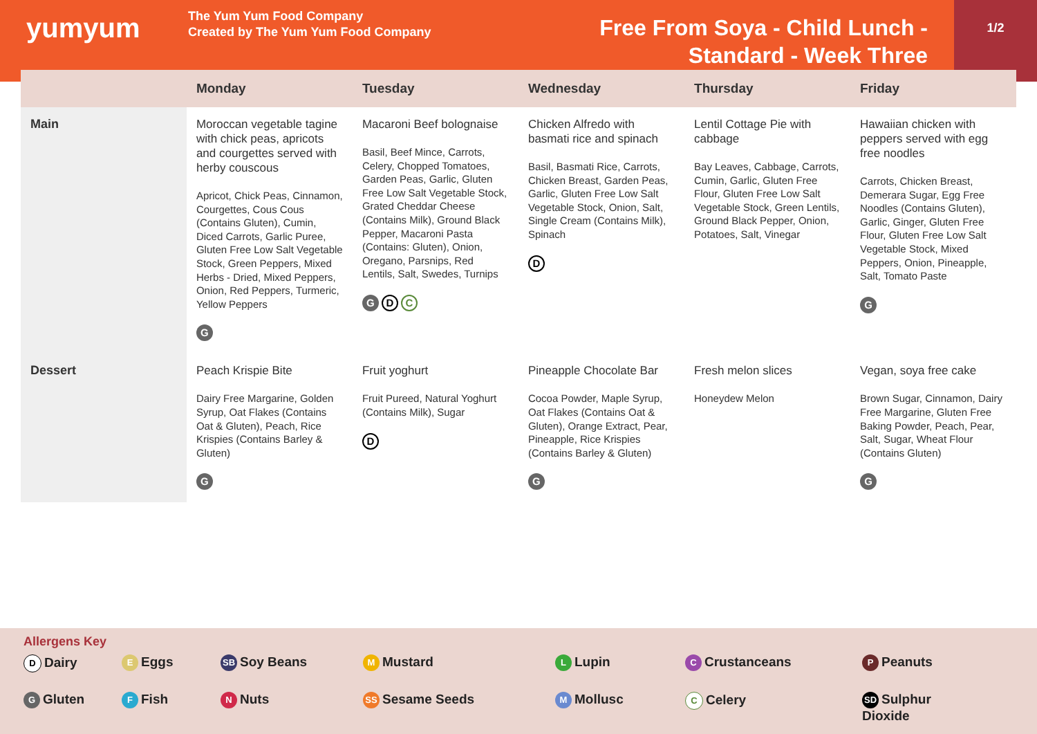yumyum
The Yum Yum Food Company
Created by The Yum Yum Food Company
Free From Soya - Child Lunch -
Standard - Week Three
1/2
| | Monday | Tuesday | Wednesday | Thursday | Friday |
| --- | --- | --- | --- | --- | --- |
| Main | Moroccan vegetable tagine with chick peas, apricots and courgettes served with herby couscous Apricot, Chick Peas, Cinnamon, Courgettes, Cous Cous (Contains Gluten), Cumin, Diced Carrots, Garlic Puree, Gluten Free Low Salt Vegetable Stock, Green Peppers, Mixed Herbs - Dried, Mixed Peppers, Onion, Red Peppers, Turmeric, Yellow Peppers G | Macaroni Beef bolognaise Basil, Beef Mince, Carrots, Celery, Chopped Tomatoes, Garden Peas, Garlic, Gluten Free Low Salt Vegetable Stock, Grated Cheddar Cheese (Contains Milk), Ground Black Pepper, Macaroni Pasta (Contains: Gluten), Onion, Oregano, Parsnips, Red Lentils, Salt, Swedes, Turnips G D C | Chicken Alfredo with basmati rice and spinach Basil, Basmati Rice, Carrots, Chicken Breast, Garden Peas, Garlic, Gluten Free Low Salt Vegetable Stock, Onion, Salt, Single Cream (Contains Milk), Spinach D | Lentil Cottage Pie with cabbage Bay Leaves, Cabbage, Carrots, Cumin, Garlic, Gluten Free Flour, Gluten Free Low Salt Vegetable Stock, Green Lentils, Ground Black Pepper, Onion, Potatoes, Salt, Vinegar | Hawaiian chicken with peppers served with egg free noodles Carrots, Chicken Breast, Demerara Sugar, Egg Free Noodles (Contains Gluten), Garlic, Ginger, Gluten Free Flour, Gluten Free Low Salt Vegetable Stock, Mixed Peppers, Onion, Pineapple, Salt, Tomato Paste G |
| Dessert | Peach Krispie Bite Dairy Free Margarine, Golden Syrup, Oat Flakes (Contains Oat & Gluten), Peach, Rice Krispies (Contains Barley & Gluten) G | Fruit yoghurt Fruit Pureed, Natural Yoghurt (Contains Milk), Sugar D | Pineapple Chocolate Bar Cocoa Powder, Maple Syrup, Oat Flakes (Contains Oat & Gluten), Orange Extract, Pear, Pineapple, Rice Krispies (Contains Barley & Gluten) G | Fresh melon slices Honeydew Melon | Vegan, soya free cake Brown Sugar, Cinnamon, Dairy Free Margarine, Gluten Free Baking Powder, Peach, Pear, Salt, Sugar, Wheat Flour (Contains Gluten) G |
Allergens Key
D Dairy
E Eggs
SB Soy Beans
M Mustard
L Lupin
C Crustanceans
P Peanuts
G Gluten
F Fish
N Nuts
SS Sesame Seeds
M Mollusc
C Celery
SD Sulphur
Dioxide